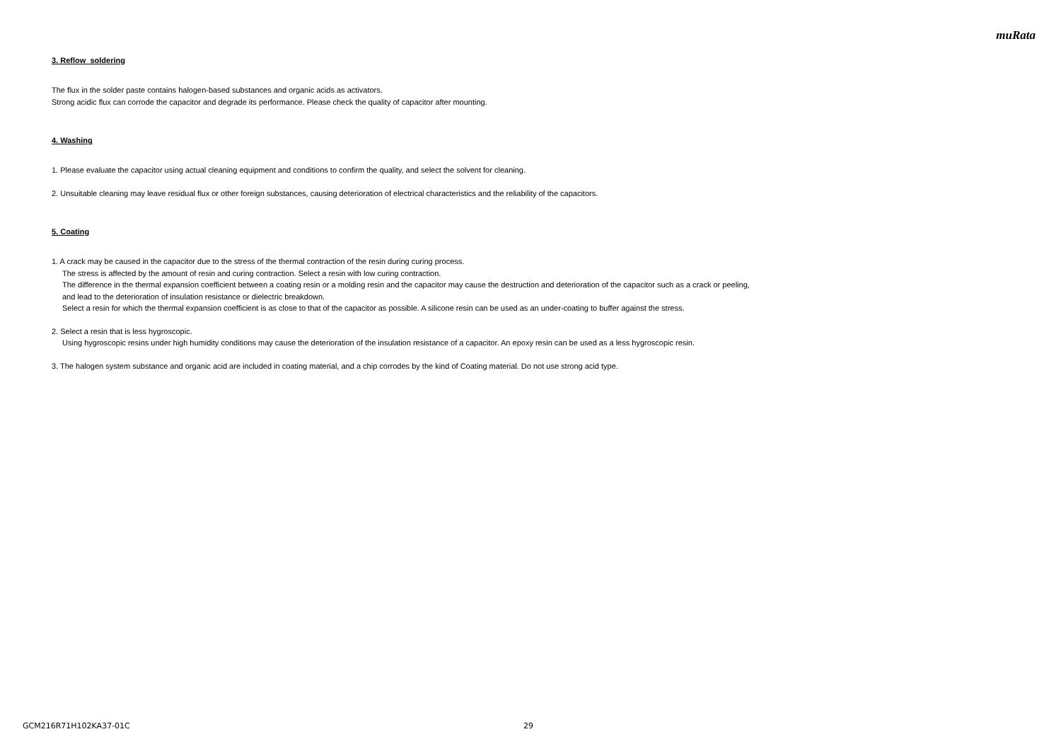muRata
3. Reflow soldering
The flux in the solder paste contains halogen-based substances and organic acids as activators.
Strong acidic flux can corrode the capacitor and degrade its performance. Please check the quality of capacitor after mounting.
4. Washing
1. Please evaluate the capacitor using actual cleaning equipment and conditions to confirm the quality, and select the solvent for cleaning.
2. Unsuitable cleaning may leave residual flux or other foreign substances, causing deterioration of electrical characteristics and the reliability of the capacitors.
5. Coating
1. A crack may be caused in the capacitor due to the stress of the thermal contraction of the resin during curing process.
The stress is affected by the amount of resin and curing contraction. Select a resin with low curing contraction.
The difference in the thermal expansion coefficient between a coating resin or a molding resin and the capacitor may cause the destruction and deterioration of the capacitor such as a crack or peeling,
and lead to the deterioration of insulation resistance or dielectric breakdown.
Select a resin for which the thermal expansion coefficient is as close to that of the capacitor as possible. A silicone resin can be used as an under-coating to buffer against the stress.
2. Select a resin that is less hygroscopic.
Using hygroscopic resins under high humidity conditions may cause the deterioration of the insulation resistance of a capacitor. An epoxy resin can be used as a less hygroscopic resin.
3. The halogen system substance and organic acid are included in coating material, and a chip corrodes by the kind of Coating material. Do not use strong acid type.
GCM216R71H102KA37-01C 29